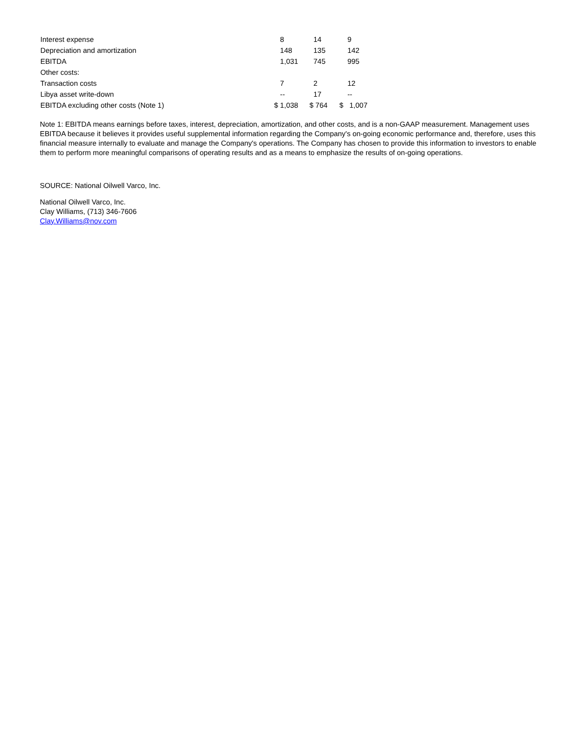| Interest expense | 8 | 14 | 9 |
| Depreciation and amortization | 148 | 135 | 142 |
| EBITDA | 1,031 | 745 | 995 |
| Other costs: | | | |
| Transaction costs | 7 | 2 | 12 |
| Libya asset write-down | -- | 17 | -- |
| EBITDA excluding other costs (Note 1) | $ 1,038 | $ 764 | $ 1,007 |
Note 1: EBITDA means earnings before taxes, interest, depreciation, amortization, and other costs, and is a non-GAAP measurement. Management uses EBITDA because it believes it provides useful supplemental information regarding the Company's on-going economic performance and, therefore, uses this financial measure internally to evaluate and manage the Company's operations. The Company has chosen to provide this information to investors to enable them to perform more meaningful comparisons of operating results and as a means to emphasize the results of on-going operations.
SOURCE: National Oilwell Varco, Inc.
National Oilwell Varco, Inc.
Clay Williams, (713) 346-7606
Clay.Williams@nov.com